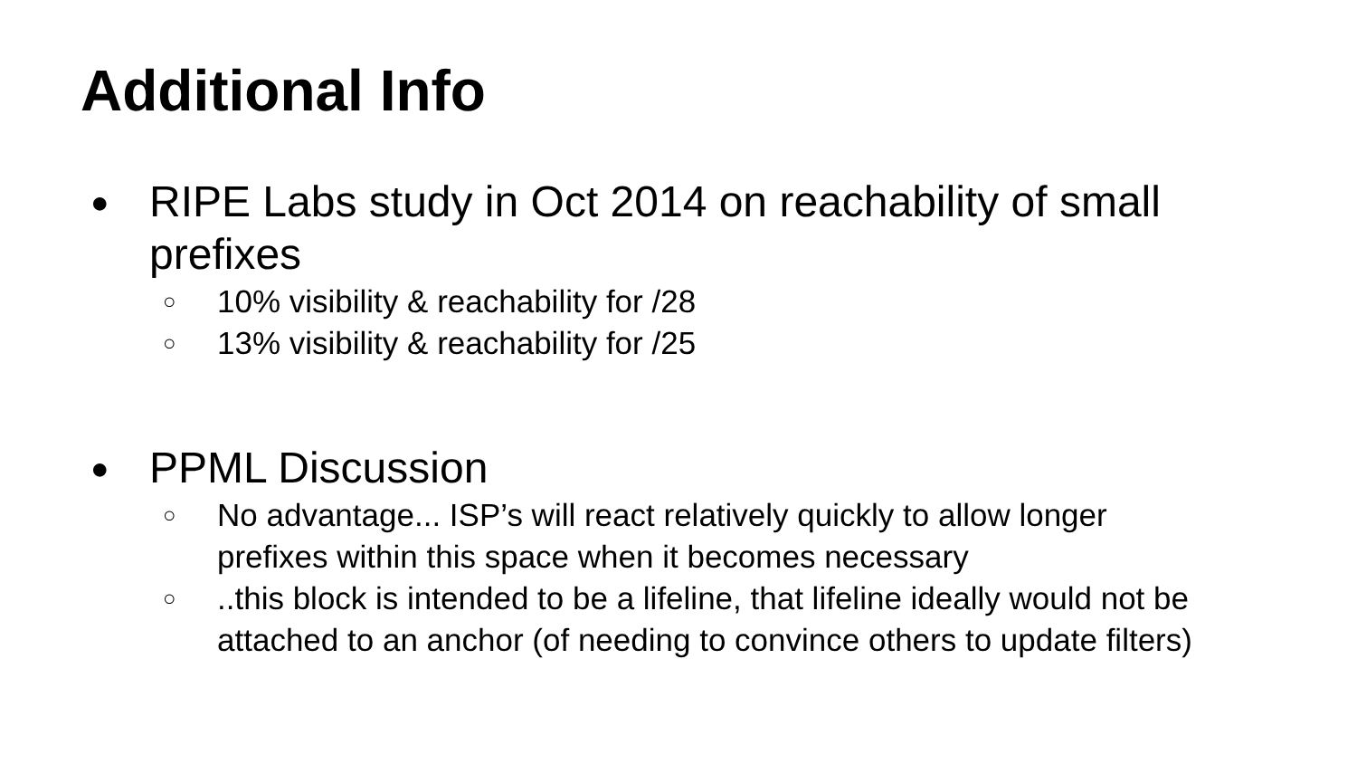Additional Info
● RIPE Labs study in Oct 2014 on reachability of small
prefixes
○ 10% visibility & reachability for /28
○ 13% visibility & reachability for /25
● PPML Discussion
○ No advantage... ISP’s will react relatively quickly to allow longer
prefixes within this space when it becomes necessary
○..this block is intended to be a lifeline, that lifeline ideally would not be
attached to an anchor (of needing to convince others to update filters)